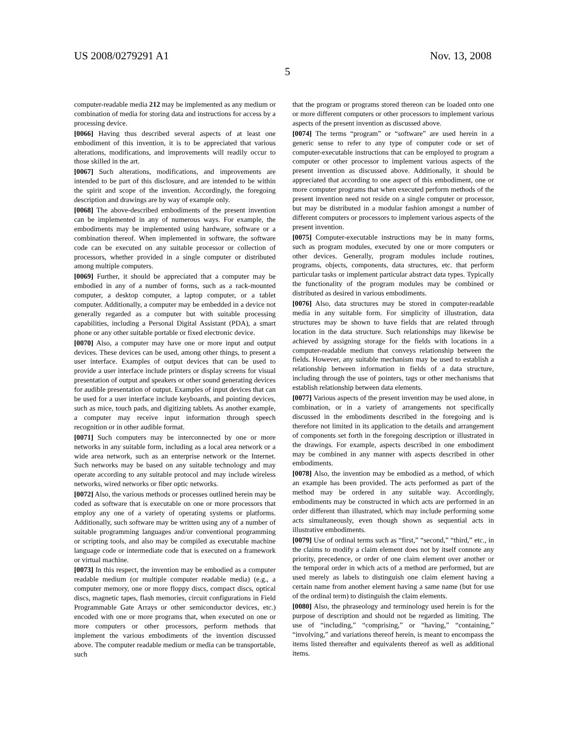US 2008/0279291 A1 Nov. 13, 2008
5
computer-readable media 212 may be implemented as any medium or combination of media for storing data and instructions for access by a processing device.
[0066] Having thus described several aspects of at least one embodiment of this invention, it is to be appreciated that various alterations, modifications, and improvements will readily occur to those skilled in the art.
[0067] Such alterations, modifications, and improvements are intended to be part of this disclosure, and are intended to be within the spirit and scope of the invention. Accordingly, the foregoing description and drawings are by way of example only.
[0068] The above-described embodiments of the present invention can be implemented in any of numerous ways. For example, the embodiments may be implemented using hardware, software or a combination thereof. When implemented in software, the software code can be executed on any suitable processor or collection of processors, whether provided in a single computer or distributed among multiple computers.
[0069] Further, it should be appreciated that a computer may be embodied in any of a number of forms, such as a rack-mounted computer, a desktop computer, a laptop computer, or a tablet computer. Additionally, a computer may be embedded in a device not generally regarded as a computer but with suitable processing capabilities, including a Personal Digital Assistant (PDA), a smart phone or any other suitable portable or fixed electronic device.
[0070] Also, a computer may have one or more input and output devices. These devices can be used, among other things, to present a user interface. Examples of output devices that can be used to provide a user interface include printers or display screens for visual presentation of output and speakers or other sound generating devices for audible presentation of output. Examples of input devices that can be used for a user interface include keyboards, and pointing devices, such as mice, touch pads, and digitizing tablets. As another example, a computer may receive input information through speech recognition or in other audible format.
[0071] Such computers may be interconnected by one or more networks in any suitable form, including as a local area network or a wide area network, such as an enterprise network or the Internet. Such networks may be based on any suitable technology and may operate according to any suitable protocol and may include wireless networks, wired networks or fiber optic networks.
[0072] Also, the various methods or processes outlined herein may be coded as software that is executable on one or more processors that employ any one of a variety of operating systems or platforms. Additionally, such software may be written using any of a number of suitable programming languages and/or conventional programming or scripting tools, and also may be compiled as executable machine language code or intermediate code that is executed on a framework or virtual machine.
[0073] In this respect, the invention may be embodied as a computer readable medium (or multiple computer readable media) (e.g., a computer memory, one or more floppy discs, compact discs, optical discs, magnetic tapes, flash memories, circuit configurations in Field Programmable Gate Arrays or other semiconductor devices, etc.) encoded with one or more programs that, when executed on one or more computers or other processors, perform methods that implement the various embodiments of the invention discussed above. The computer readable medium or media can be transportable, such
that the program or programs stored thereon can be loaded onto one or more different computers or other processors to implement various aspects of the present invention as discussed above.
[0074] The terms “program” or “software” are used herein in a generic sense to refer to any type of computer code or set of computer-executable instructions that can be employed to program a computer or other processor to implement various aspects of the present invention as discussed above. Additionally, it should be appreciated that according to one aspect of this embodiment, one or more computer programs that when executed perform methods of the present invention need not reside on a single computer or processor, but may be distributed in a modular fashion amongst a number of different computers or processors to implement various aspects of the present invention.
[0075] Computer-executable instructions may be in many forms, such as program modules, executed by one or more computers or other devices. Generally, program modules include routines, programs, objects, components, data structures, etc. that perform particular tasks or implement particular abstract data types. Typically the functionality of the program modules may be combined or distributed as desired in various embodiments.
[0076] Also, data structures may be stored in computer-readable media in any suitable form. For simplicity of illustration, data structures may be shown to have fields that are related through location in the data structure. Such relationships may likewise be achieved by assigning storage for the fields with locations in a computer-readable medium that conveys relationship between the fields. However, any suitable mechanism may be used to establish a relationship between information in fields of a data structure, including through the use of pointers, tags or other mechanisms that establish relationship between data elements.
[0077] Various aspects of the present invention may be used alone, in combination, or in a variety of arrangements not specifically discussed in the embodiments described in the foregoing and is therefore not limited in its application to the details and arrangement of components set forth in the foregoing description or illustrated in the drawings. For example, aspects described in one embodiment may be combined in any manner with aspects described in other embodiments.
[0078] Also, the invention may be embodied as a method, of which an example has been provided. The acts performed as part of the method may be ordered in any suitable way. Accordingly, embodiments may be constructed in which acts are performed in an order different than illustrated, which may include performing some acts simultaneously, even though shown as sequential acts in illustrative embodiments.
[0079] Use of ordinal terms such as “first,” “second,” “third,” etc., in the claims to modify a claim element does not by itself connote any priority, precedence, or order of one claim element over another or the temporal order in which acts of a method are performed, but are used merely as labels to distinguish one claim element having a certain name from another element having a same name (but for use of the ordinal term) to distinguish the claim elements.
[0080] Also, the phraseology and terminology used herein is for the purpose of description and should not be regarded as limiting. The use of “including,” “comprising,” or “having,” “containing,” “involving,” and variations thereof herein, is meant to encompass the items listed thereafter and equivalents thereof as well as additional items.